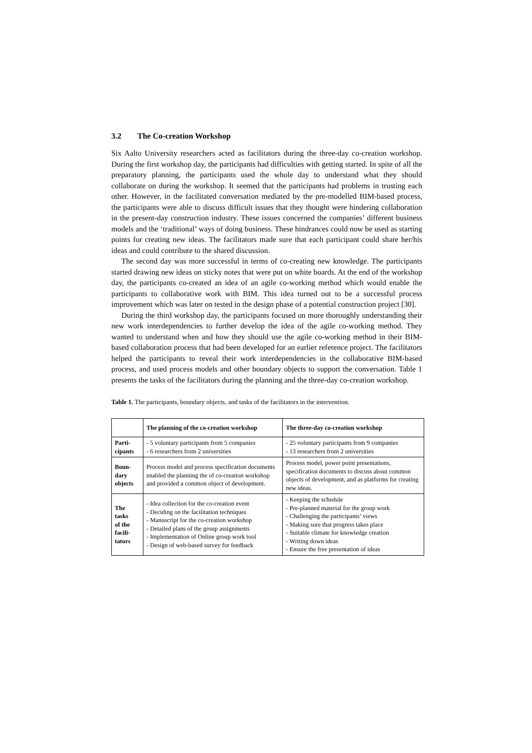3.2 The Co-creation Workshop
Six Aalto University researchers acted as facilitators during the three-day co-creation workshop. During the first workshop day, the participants had difficulties with getting started. In spite of all the preparatory planning, the participants used the whole day to understand what they should collaborate on during the workshop. It seemed that the participants had problems in trusting each other. However, in the facilitated conversation mediated by the pre-modelled BIM-based process, the participants were able to discuss difficult issues that they thought were hindering collaboration in the present-day construction industry. These issues concerned the companies’ different business models and the ‘traditional’ ways of doing business. These hindrances could now be used as starting points for creating new ideas. The facilitators made sure that each participant could share her/his ideas and could contribute to the shared discussion.
The second day was more successful in terms of co-creating new knowledge. The participants started drawing new ideas on sticky notes that were put on white boards. At the end of the workshop day, the participants co-created an idea of an agile co-working method which would enable the participants to collaborative work with BIM. This idea turned out to be a successful process improvement which was later on tested in the design phase of a potential construction project [30].
During the third workshop day, the participants focused on more thoroughly understanding their new work interdependencies to further develop the idea of the agile co-working method. They wanted to understand when and how they should use the agile co-working method in their BIM-based collaboration process that had been developed for an earlier reference project. The facilitators helped the participants to reveal their work interdependencies in the collaborative BIM-based process, and used process models and other boundary objects to support the conversation. Table 1 presents the tasks of the facilitators during the planning and the three-day co-creation workshop.
Table 1. The participants, boundary objects, and tasks of the facilitators in the intervention.
| | The planning of the co-creation workshop | The three-day co-creation workshop |
| --- | --- | --- |
| Parti- cipants | - 5 voluntary participants from 5 companies - 6 researchers from 2 universities | - 25 voluntary participants from 9 companies - 13 researchers from 2 universities |
| Boun- dary objects | Process model and process specification documents enabled the planning the of co-creation workshop and provided a common object of development. | Process model, power point presentations, specification documents to discuss about common objects of development, and as platforms for creating new ideas. |
| The tasks of the facili- tators | - Idea collection for the co-creation event - Deciding on the facilitation techniques - Manuscript for the co-creation workshop - Detailed plans of the group assignments - Implementation of Online group work tool - Design of web-based survey for feedback | - Keeping the schedule - Pre-planned material for the group work - Challenging the participants’ views - Making sure that progress takes place - Suitable climate for knowledge creation - Writing down ideas - Ensure the free presentation of ideas |